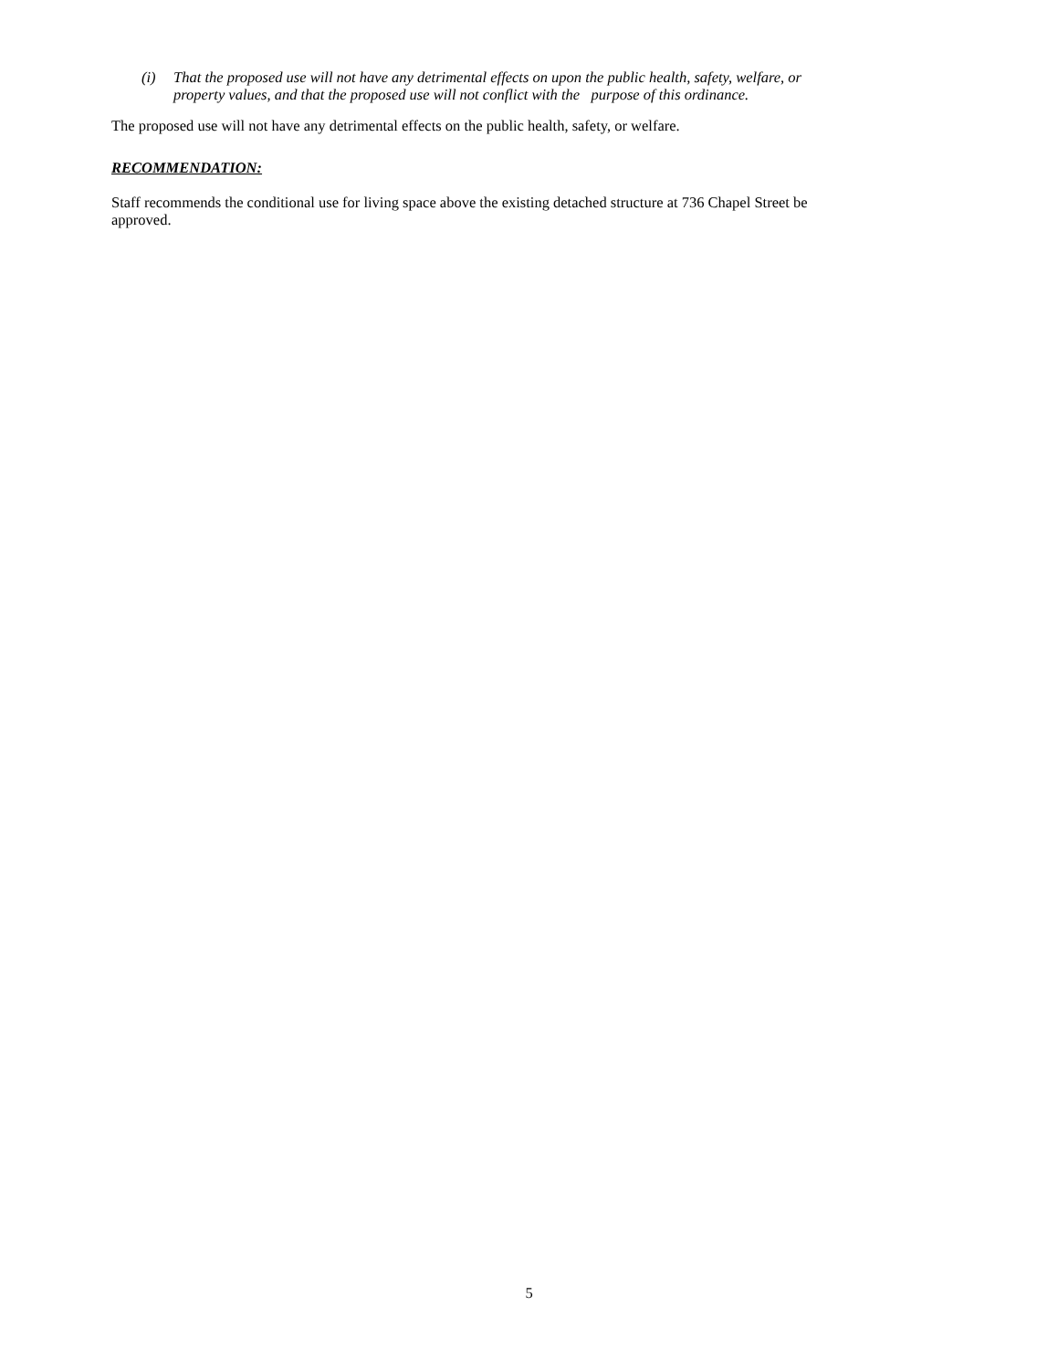(i) That the proposed use will not have any detrimental effects on upon the public health, safety, welfare, or property values, and that the proposed use will not conflict with the purpose of this ordinance.
The proposed use will not have any detrimental effects on the public health, safety, or welfare.
RECOMMENDATION:
Staff recommends the conditional use for living space above the existing detached structure at 736 Chapel Street be approved.
5